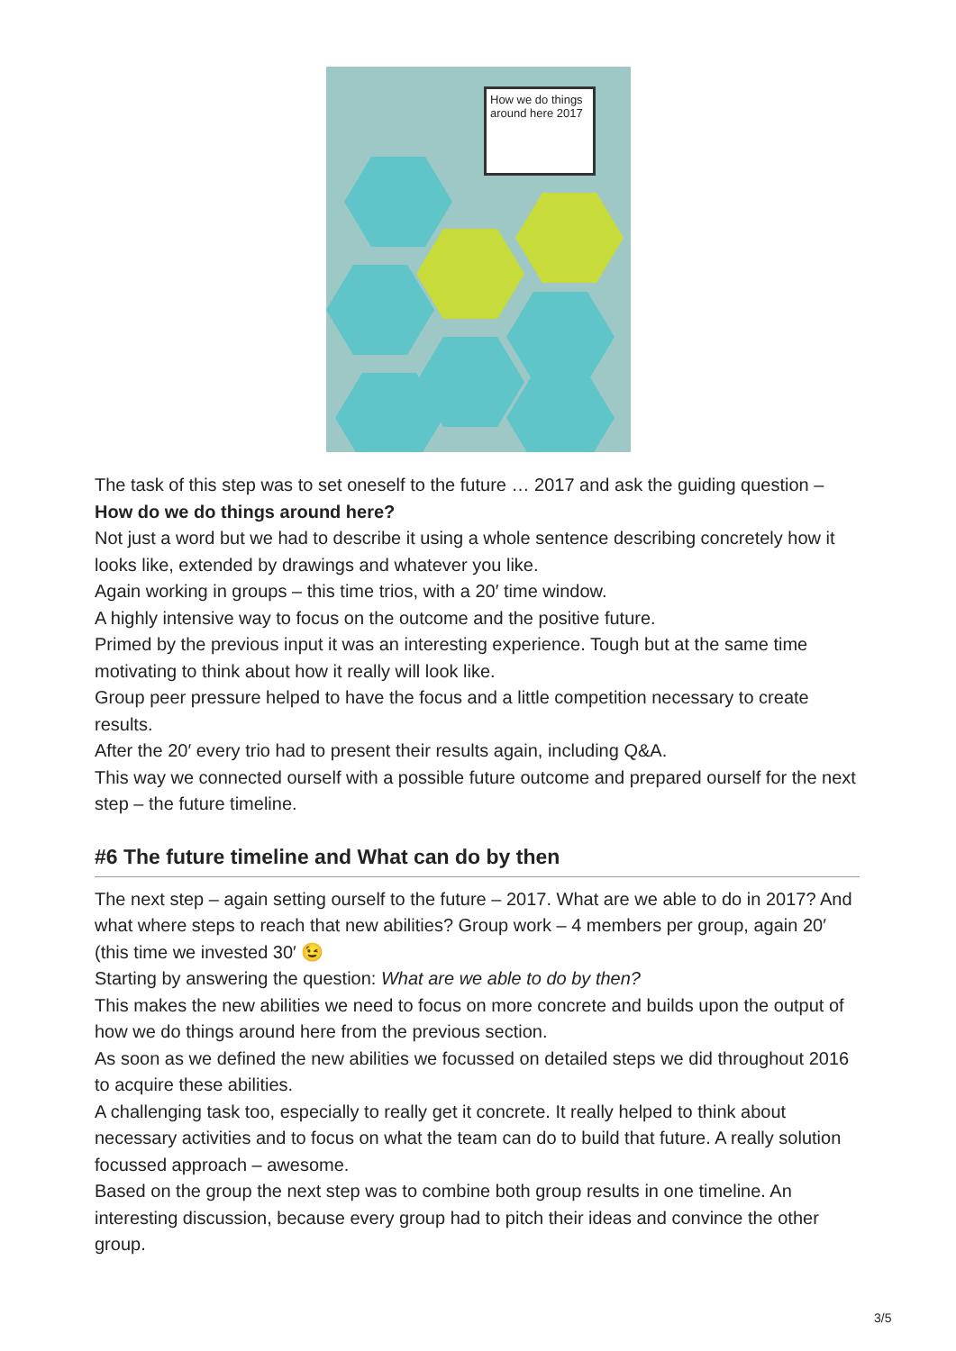How we do things around here 2017
The task of this step was to set oneself to the future … 2017 and ask the guiding question – How do we do things around here?
Not just a word but we had to describe it using a whole sentence describing concretely how it looks like, extended by drawings and whatever you like.
Again working in groups – this time trios, with a 20′ time window.
A highly intensive way to focus on the outcome and the positive future.
Primed by the previous input it was an interesting experience. Tough but at the same time motivating to think about how it really will look like.
Group peer pressure helped to have the focus and a little competition necessary to create results.
After the 20′ every trio had to present their results again, including Q&A.
This way we connected ourself with a possible future outcome and prepared ourself for the next step – the future timeline.
#6 The future timeline and What can do by then
The next step – again setting ourself to the future – 2017. What are we able to do in 2017? And what where steps to reach that new abilities? Group work – 4 members per group, again 20′ (this time we invested 30′ 😉
Starting by answering the question: What are we able to do by then?
This makes the new abilities we need to focus on more concrete and builds upon the output of how we do things around here from the previous section.
As soon as we defined the new abilities we focussed on detailed steps we did throughout 2016 to acquire these abilities.
A challenging task too, especially to really get it concrete. It really helped to think about necessary activities and to focus on what the team can do to build that future. A really solution focussed approach – awesome.
Based on the group the next step was to combine both group results in one timeline. An interesting discussion, because every group had to pitch their ideas and convince the other group.
3/5